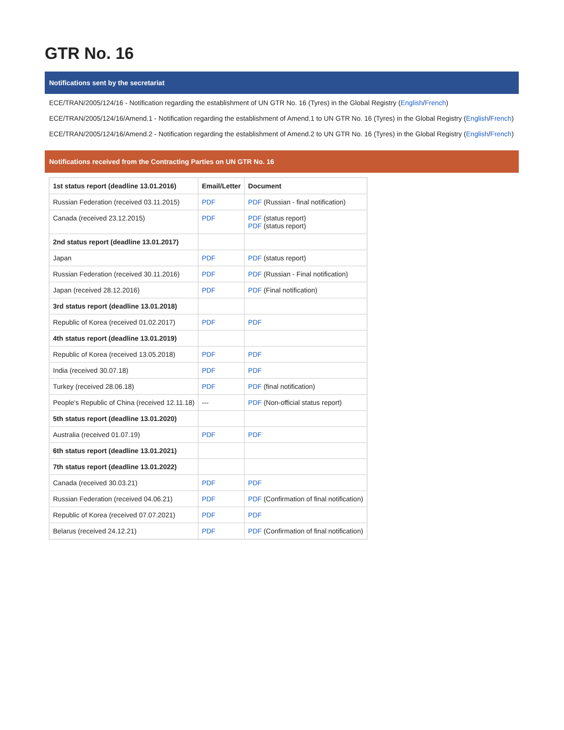GTR No. 16
Notifications sent by the secretariat
ECE/TRAN/2005/124/16 - Notification regarding the establishment of UN GTR No. 16 (Tyres) in the Global Registry (English/French)
ECE/TRAN/2005/124/16/Amend.1 - Notification regarding the establishment of Amend.1 to UN GTR No. 16 (Tyres) in the Global Registry (English/French)
ECE/TRAN/2005/124/16/Amend.2 - Notification regarding the establishment of Amend.2 to UN GTR No. 16 (Tyres) in the Global Registry (English/French)
Notifications received from the Contracting Parties on UN GTR No. 16
| 1st status report (deadline 13.01.2016) | Email/Letter | Document |
| --- | --- | --- |
| Russian Federation (received 03.11.2015) | PDF | PDF (Russian - final notification) |
| Canada (received 23.12.2015) | PDF | PDF (status report) PDF (status report) |
| 2nd status report (deadline 13.01.2017) | | |
| Japan | PDF | PDF (status report) |
| Russian Federation (received 30.11.2016) | PDF | PDF (Russian - Final notification) |
| Japan (received 28.12.2016) | PDF | PDF (Final notification) |
| 3rd status report (deadline 13.01.2018) | | |
| Republic of Korea (received 01.02.2017) | PDF | PDF |
| 4th status report (deadline 13.01.2019) | | |
| Republic of Korea (received 13.05.2018) | PDF | PDF |
| India (received 30.07.18) | PDF | PDF |
| Turkey (received 28.06.18) | PDF | PDF (final notification) |
| People's Republic of China (received 12.11.18) | --- | PDF (Non-official status report) |
| 5th status report (deadline 13.01.2020) | | |
| Australia (received 01.07.19) | PDF | PDF |
| 6th status report (deadline 13.01.2021) | | |
| 7th status report (deadline 13.01.2022) | | |
| Canada (received 30.03.21) | PDF | PDF |
| Russian Federation (received 04.06.21) | PDF | PDF (Confirmation of final notification) |
| Republic of Korea (received 07.07.2021) | PDF | PDF |
| Belarus (received 24.12.21) | PDF | PDF (Confirmation of final notification) |